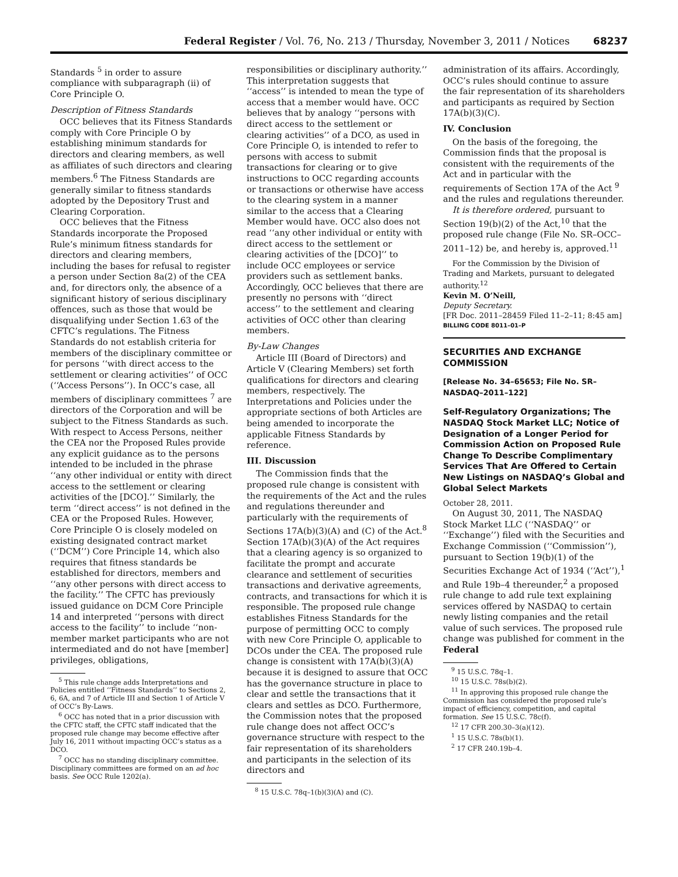Federal Register / Vol. 76, No. 213 / Thursday, November 3, 2011 / Notices 68237
Standards <sup>5</sup> in order to assure compliance with subparagraph (ii) of Core Principle O.
Description of Fitness Standards
OCC believes that its Fitness Standards comply with Core Principle O by establishing minimum standards for directors and clearing members, as well as affiliates of such directors and clearing members.<sup>6</sup> The Fitness Standards are generally similar to fitness standards adopted by the Depository Trust and Clearing Corporation.
OCC believes that the Fitness Standards incorporate the Proposed Rule’s minimum fitness standards for directors and clearing members, including the bases for refusal to register a person under Section 8a(2) of the CEA and, for directors only, the absence of a significant history of serious disciplinary offences, such as those that would be disqualifying under Section 1.63 of the CFTC’s regulations. The Fitness Standards do not establish criteria for members of the disciplinary committee or for persons ‘‘with direct access to the settlement or clearing activities’’ of OCC (‘‘Access Persons’’). In OCC’s case, all members of disciplinary committees <sup>7</sup> are directors of the Corporation and will be subject to the Fitness Standards as such. With respect to Access Persons, neither the CEA nor the Proposed Rules provide any explicit guidance as to the persons intended to be included in the phrase ‘‘any other individual or entity with direct access to the settlement or clearing activities of the [DCO].’’ Similarly, the term ‘‘direct access’’ is not defined in the CEA or the Proposed Rules. However, Core Principle O is closely modeled on existing designated contract market (‘‘DCM’’) Core Principle 14, which also requires that fitness standards be established for directors, members and ‘‘any other persons with direct access to the facility.’’ The CFTC has previously issued guidance on DCM Core Principle 14 and interpreted ‘‘persons with direct access to the facility’’ to include ‘‘non-member market participants who are not intermediated and do not have [member] privileges, obligations,
<sup>5</sup> This rule change adds Interpretations and Policies entitled ‘‘Fitness Standards’’ to Sections 2, 6, 6A, and 7 of Article III and Section 1 of Article V of OCC’s By-Laws.
<sup>6</sup> OCC has noted that in a prior discussion with the CFTC staff, the CFTC staff indicated that the proposed rule change may become effective after July 16, 2011 without impacting OCC’s status as a DCO.
<sup>7</sup> OCC has no standing disciplinary committee. Disciplinary committees are formed on an ad hoc basis. See OCC Rule 1202(a).
responsibilities or disciplinary authority.’’ This interpretation suggests that ‘‘access’’ is intended to mean the type of access that a member would have. OCC believes that by analogy ‘‘persons with direct access to the settlement or clearing activities’’ of a DCO, as used in Core Principle O, is intended to refer to persons with access to submit transactions for clearing or to give instructions to OCC regarding accounts or transactions or otherwise have access to the clearing system in a manner similar to the access that a Clearing Member would have. OCC also does not read ‘‘any other individual or entity with direct access to the settlement or clearing activities of the [DCO]’’ to include OCC employees or service providers such as settlement banks. Accordingly, OCC believes that there are presently no persons with ‘‘direct access’’ to the settlement and clearing activities of OCC other than clearing members.
By-Law Changes
Article III (Board of Directors) and Article V (Clearing Members) set forth qualifications for directors and clearing members, respectively. The Interpretations and Policies under the appropriate sections of both Articles are being amended to incorporate the applicable Fitness Standards by reference.
III. Discussion
The Commission finds that the proposed rule change is consistent with the requirements of the Act and the rules and regulations thereunder and particularly with the requirements of Sections 17A(b)(3)(A) and (C) of the Act.<sup>8</sup> Section 17A(b)(3)(A) of the Act requires that a clearing agency is so organized to facilitate the prompt and accurate clearance and settlement of securities transactions and derivative agreements, contracts, and transactions for which it is responsible. The proposed rule change establishes Fitness Standards for the purpose of permitting OCC to comply with new Core Principle O, applicable to DCOs under the CEA. The proposed rule change is consistent with 17A(b)(3)(A) because it is designed to assure that OCC has the governance structure in place to clear and settle the transactions that it clears and settles as DCO. Furthermore, the Commission notes that the proposed rule change does not affect OCC’s governance structure with respect to the fair representation of its shareholders and participants in the selection of its directors and
<sup>8</sup> 15 U.S.C. 78q–1(b)(3)(A) and (C).
administration of its affairs. Accordingly, OCC’s rules should continue to assure the fair representation of its shareholders and participants as required by Section 17A(b)(3)(C).
IV. Conclusion
On the basis of the foregoing, the Commission finds that the proposal is consistent with the requirements of the Act and in particular with the requirements of Section 17A of the Act <sup>9</sup> and the rules and regulations thereunder.
It is therefore ordered, pursuant to Section 19(b)(2) of the Act,<sup>10</sup> that the proposed rule change (File No. SR–OCC–2011–12) be, and hereby is, approved.<sup>11</sup>
For the Commission by the Division of Trading and Markets, pursuant to delegated authority.<sup>12</sup>
Kevin M. O’Neill,
Deputy Secretary.
[FR Doc. 2011–28459 Filed 11–2–11; 8:45 am]
BILLING CODE 8011–01–P
SECURITIES AND EXCHANGE COMMISSION
[Release No. 34–65653; File No. SR–NASDAQ–2011–122]
Self-Regulatory Organizations; The NASDAQ Stock Market LLC; Notice of Designation of a Longer Period for Commission Action on Proposed Rule Change To Describe Complimentary Services That Are Offered to Certain New Listings on NASDAQ’s Global and Global Select Markets
October 28, 2011.
On August 30, 2011, The NASDAQ Stock Market LLC (‘‘NASDAQ’’ or ‘‘Exchange’’) filed with the Securities and Exchange Commission (‘‘Commission’’), pursuant to Section 19(b)(1) of the Securities Exchange Act of 1934 (‘‘Act’’),<sup>1</sup> and Rule 19b–4 thereunder,<sup>2</sup> a proposed rule change to add rule text explaining services offered by NASDAQ to certain newly listing companies and the retail value of such services. The proposed rule change was published for comment in the Federal
<sup>9</sup> 15 U.S.C. 78q–1.
<sup>10</sup> 15 U.S.C. 78s(b)(2).
<sup>11</sup> In approving this proposed rule change the Commission has considered the proposed rule’s impact of efficiency, competition, and capital formation. See 15 U.S.C. 78c(f).
<sup>12</sup> 17 CFR 200.30–3(a)(12).
<sup>1</sup> 15 U.S.C. 78s(b)(1).
<sup>2</sup> 17 CFR 240.19b–4.